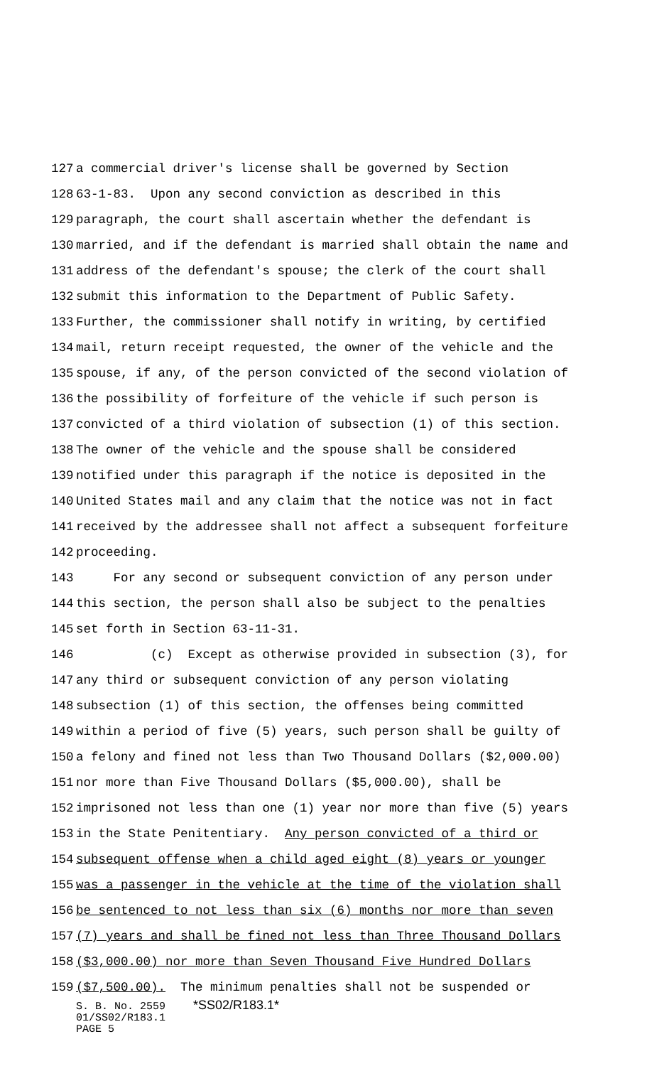127 a commercial driver's license shall be governed by Section
128 63-1-83. Upon any second conviction as described in this
129 paragraph, the court shall ascertain whether the defendant is
130 married, and if the defendant is married shall obtain the name and
131 address of the defendant's spouse; the clerk of the court shall
132 submit this information to the Department of Public Safety.
133 Further, the commissioner shall notify in writing, by certified
134 mail, return receipt requested, the owner of the vehicle and the
135 spouse, if any, of the person convicted of the second violation of
136 the possibility of forfeiture of the vehicle if such person is
137 convicted of a third violation of subsection (1) of this section.
138 The owner of the vehicle and the spouse shall be considered
139 notified under this paragraph if the notice is deposited in the
140 United States mail and any claim that the notice was not in fact
141 received by the addressee shall not affect a subsequent forfeiture
142 proceeding.
143 For any second or subsequent conviction of any person under
144 this section, the person shall also be subject to the penalties
145 set forth in Section 63-11-31.
146 (c) Except as otherwise provided in subsection (3), for
147 any third or subsequent conviction of any person violating
148 subsection (1) of this section, the offenses being committed
149 within a period of five (5) years, such person shall be guilty of
150 a felony and fined not less than Two Thousand Dollars ($2,000.00)
151 nor more than Five Thousand Dollars ($5,000.00), shall be
152 imprisoned not less than one (1) year nor more than five (5) years
153 in the State Penitentiary. Any person convicted of a third or
154 subsequent offense when a child aged eight (8) years or younger
155 was a passenger in the vehicle at the time of the violation shall
156 be sentenced to not less than six (6) months nor more than seven
157 (7) years and shall be fined not less than Three Thousand Dollars
158 ($3,000.00) nor more than Seven Thousand Five Hundred Dollars
159 ($7,500.00). The minimum penalties shall not be suspended or
S. B. No. 2559 *SS02/R183.1*
01/SS02/R183.1
PAGE 5